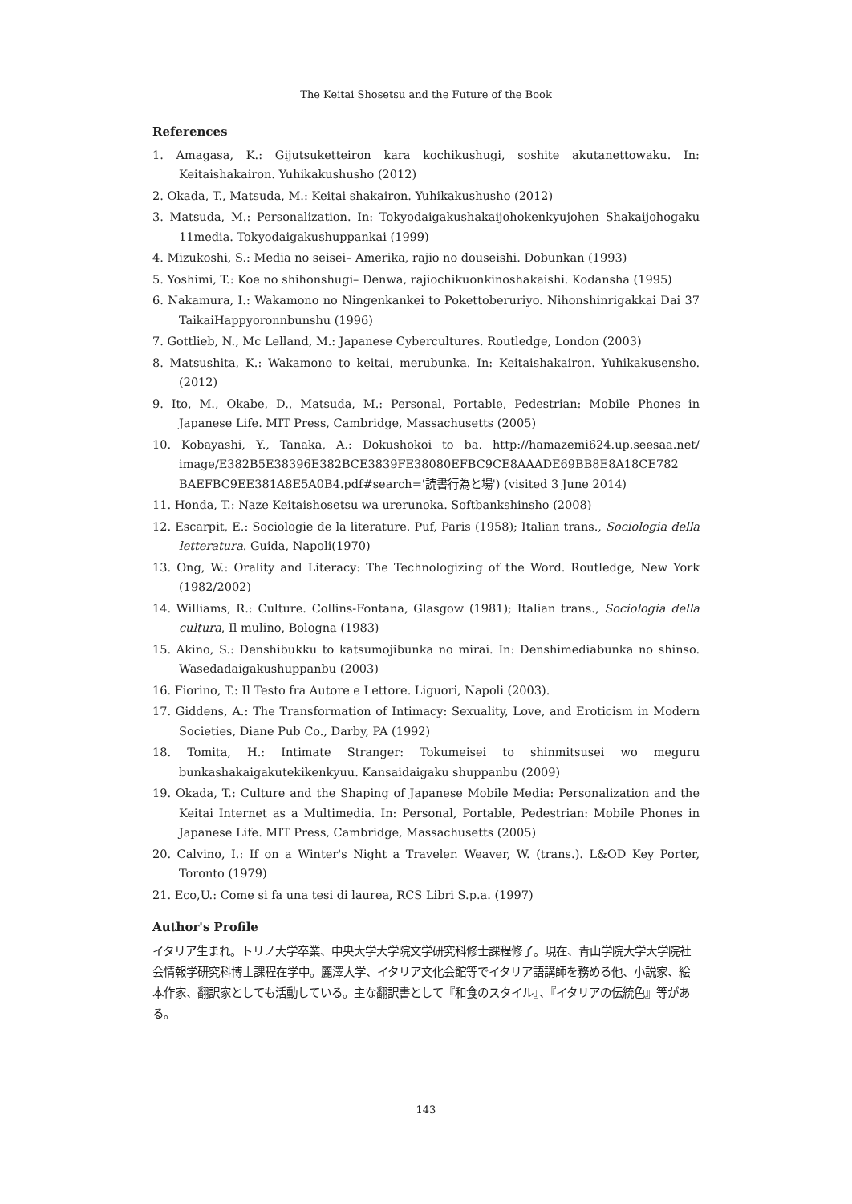The Keitai Shosetsu and the Future of the Book
References
1. Amagasa, K.: Gijutsuketteiron kara kochikushugi, soshite akutanettowaku. In: Keitaishakairon. Yuhikakushusho (2012)
2. Okada, T., Matsuda, M.: Keitai shakairon. Yuhikakushusho (2012)
3. Matsuda, M.: Personalization. In: Tokyodaigakushakaijohokenkyujohen Shakaijohogaku 11media. Tokyodaigakushuppankai (1999)
4. Mizukoshi, S.: Media no seisei– Amerika, rajio no douseishi. Dobunkan (1993)
5. Yoshimi, T.: Koe no shihonshugi– Denwa, rajiochikuonkinoshakaishi. Kodansha (1995)
6. Nakamura, I.: Wakamono no Ningenkankei to Pokettoberuriyo. Nihonshinrigakkai Dai 37 TaikaiHappyoronnbunshu (1996)
7. Gottlieb, N., Mc Lelland, M.: Japanese Cybercultures. Routledge, London (2003)
8. Matsushita, K.: Wakamono to keitai, merubunka. In: Keitaishakairon. Yuhikakusensho. (2012)
9. Ito, M., Okabe, D., Matsuda, M.: Personal, Portable, Pedestrian: Mobile Phones in Japanese Life. MIT Press, Cambridge, Massachusetts (2005)
10. Kobayashi, Y., Tanaka, A.: Dokushokoi to ba. http://hamazemi624.up.seesaa.net/ image/E382B5E38396E382BCE3839FE38080EFBC9CE8AAADE69BB8E8A18CE782 BAEFBC9EE381A8E5A0B4.pdf#search='読書行為と場') (visited 3 June 2014)
11. Honda, T.: Naze Keitaishosetsu wa urerunoka. Softbankshinsho (2008)
12. Escarpit, E.: Sociologie de la literature. Puf, Paris (1958); Italian trans., Sociologia della letteratura. Guida, Napoli(1970)
13. Ong, W.: Orality and Literacy: The Technologizing of the Word. Routledge, New York (1982/2002)
14. Williams, R.: Culture. Collins-Fontana, Glasgow (1981); Italian trans., Sociologia della cultura, Il mulino, Bologna (1983)
15. Akino, S.: Denshibukku to katsumojibunka no mirai. In: Denshimediabunka no shinso. Wasedadaigakushuppanbu (2003)
16. Fiorino, T.: Il Testo fra Autore e Lettore. Liguori, Napoli (2003).
17. Giddens, A.: The Transformation of Intimacy: Sexuality, Love, and Eroticism in Modern Societies, Diane Pub Co., Darby, PA (1992)
18. Tomita, H.: Intimate Stranger: Tokumeisei to shinmitsusei wo meguru bunkashakaigakutekikenkyuu. Kansaidaigaku shuppanbu (2009)
19. Okada, T.: Culture and the Shaping of Japanese Mobile Media: Personalization and the Keitai Internet as a Multimedia. In: Personal, Portable, Pedestrian: Mobile Phones in Japanese Life. MIT Press, Cambridge, Massachusetts (2005)
20. Calvino, I.: If on a Winter's Night a Traveler. Weaver, W. (trans.). L&OD Key Porter, Toronto (1979)
21. Eco,U.: Come si fa una tesi di laurea, RCS Libri S.p.a. (1997)
Author's Profile
イタリア生まれ。トリノ大学卒業、中央大学大学院文学研究科修士課程修了。現在、青山学院大学大学院社会情報学研究科博士課程在学中。麗澤大学、イタリア文化会館等でイタリア語講師を務める他、小説家、絵本作家、翻訳家としても活動している。主な翻訳書として『和食のスタイル』、『イタリアの伝統色』等がある。
143